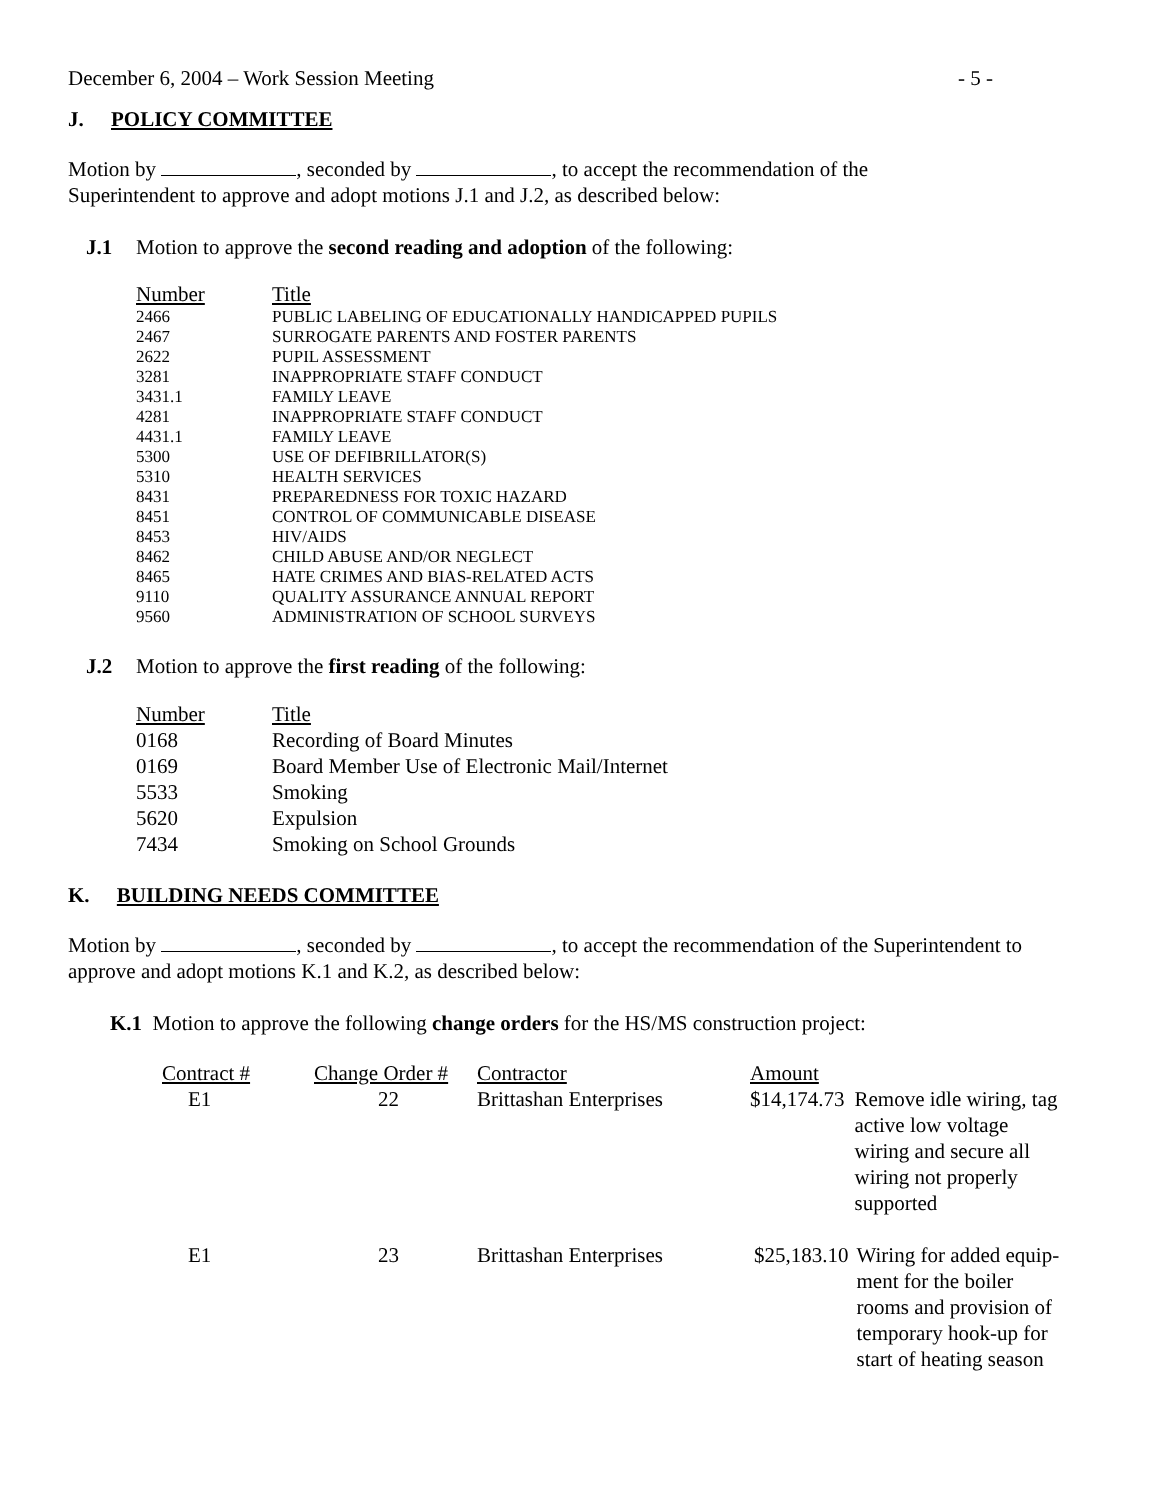December 6, 2004 – Work Session Meeting - 5 -
J. POLICY COMMITTEE
Motion by , seconded by , to accept the recommendation of the
Superintendent to approve and adopt motions J.1 and J.2, as described below:
J.1 Motion to approve the second reading and adoption of the following:
| Number | Title |
| --- | --- |
| 2466 | PUBLIC LABELING OF EDUCATIONALLY HANDICAPPED PUPILS |
| 2467 | SURROGATE PARENTS AND FOSTER PARENTS |
| 2622 | PUPIL ASSESSMENT |
| 3281 | INAPPROPRIATE STAFF CONDUCT |
| 3431.1 | FAMILY LEAVE |
| 4281 | INAPPROPRIATE STAFF CONDUCT |
| 4431.1 | FAMILY LEAVE |
| 5300 | USE OF DEFIBRILLATOR(S) |
| 5310 | HEALTH SERVICES |
| 8431 | PREPAREDNESS FOR TOXIC HAZARD |
| 8451 | CONTROL OF COMMUNICABLE DISEASE |
| 8453 | HIV/AIDS |
| 8462 | CHILD ABUSE AND/OR NEGLECT |
| 8465 | HATE CRIMES AND BIAS-RELATED ACTS |
| 9110 | QUALITY ASSURANCE ANNUAL REPORT |
| 9560 | ADMINISTRATION OF SCHOOL SURVEYS |
J.2 Motion to approve the first reading of the following:
| Number | Title |
| --- | --- |
| 0168 | Recording of Board Minutes |
| 0169 | Board Member Use of Electronic Mail/Internet |
| 5533 | Smoking |
| 5620 | Expulsion |
| 7434 | Smoking on School Grounds |
K. BUILDING NEEDS COMMITTEE
Motion by , seconded by , to accept the recommendation of the Superintendent to
approve and adopt motions K.1 and K.2, as described below:
K.1 Motion to approve the following change orders for the HS/MS construction project:
| Contract # | Change Order # | Contractor | Amount | |
| --- | --- | --- | --- | --- |
| E1 | 22 | Brittashan Enterprises | $14,174.73 | Remove idle wiring, tag active low voltage wiring and secure all wiring not properly supported |
| E1 | 23 | Brittashan Enterprises | $25,183.10 | Wiring for added equip- ment for the boiler rooms and provision of temporary hook-up for start of heating season |